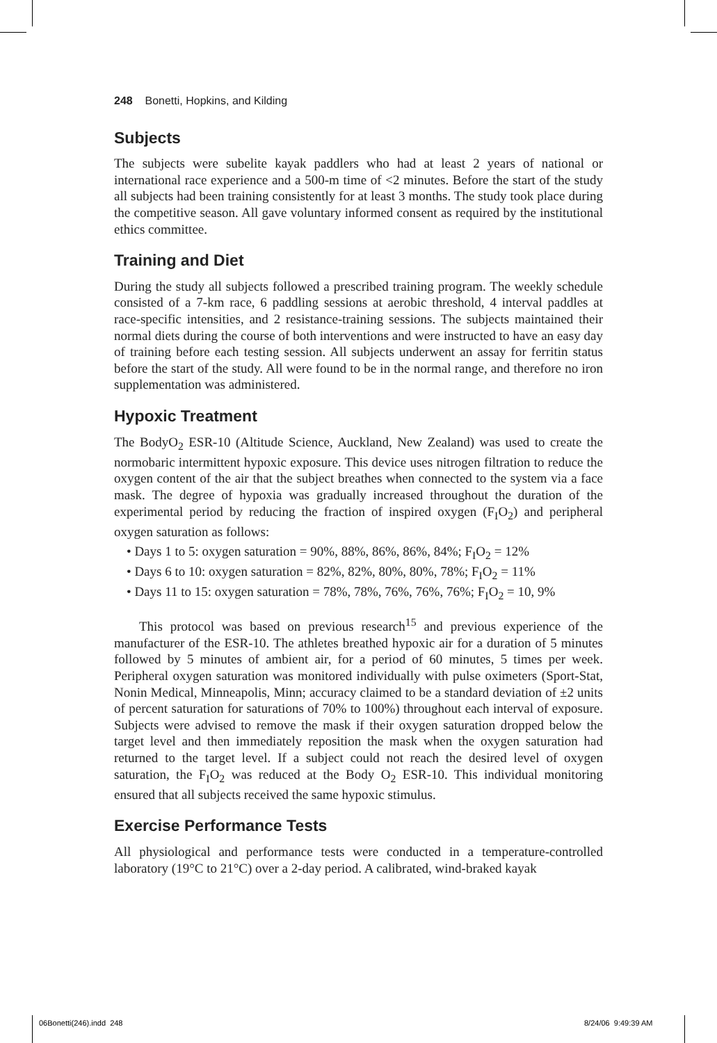248 Bonetti, Hopkins, and Kilding
Subjects
The subjects were subelite kayak paddlers who had at least 2 years of national or international race experience and a 500-m time of <2 minutes. Before the start of the study all subjects had been training consistently for at least 3 months. The study took place during the competitive season. All gave voluntary informed consent as required by the institutional ethics committee.
Training and Diet
During the study all subjects followed a prescribed training program. The weekly schedule consisted of a 7-km race, 6 paddling sessions at aerobic threshold, 4 interval paddles at race-specific intensities, and 2 resistance-training sessions. The subjects maintained their normal diets during the course of both interventions and were instructed to have an easy day of training before each testing session. All subjects underwent an assay for ferritin status before the start of the study. All were found to be in the normal range, and therefore no iron supplementation was administered.
Hypoxic Treatment
The BodyO<sub>2</sub> ESR-10 (Altitude Science, Auckland, New Zealand) was used to create the normobaric intermittent hypoxic exposure. This device uses nitrogen filtration to reduce the oxygen content of the air that the subject breathes when connected to the system via a face mask. The degree of hypoxia was gradually increased throughout the duration of the experimental period by reducing the fraction of inspired oxygen (F<sub>I</sub>O<sub>2</sub>) and peripheral oxygen saturation as follows:
• Days 1 to 5: oxygen saturation = 90%, 88%, 86%, 86%, 84%; F<sub>I</sub>O<sub>2</sub> = 12%
• Days 6 to 10: oxygen saturation = 82%, 82%, 80%, 80%, 78%; F<sub>I</sub>O<sub>2</sub> = 11%
• Days 11 to 15: oxygen saturation = 78%, 78%, 76%, 76%, 76%; F<sub>I</sub>O<sub>2</sub> = 10, 9%
This protocol was based on previous research<sup>15</sup> and previous experience of the manufacturer of the ESR-10. The athletes breathed hypoxic air for a duration of 5 minutes followed by 5 minutes of ambient air, for a period of 60 minutes, 5 times per week. Peripheral oxygen saturation was monitored individually with pulse oximeters (Sport-Stat, Nonin Medical, Minneapolis, Minn; accuracy claimed to be a standard deviation of ±2 units of percent saturation for saturations of 70% to 100%) throughout each interval of exposure. Subjects were advised to remove the mask if their oxygen saturation dropped below the target level and then immediately reposition the mask when the oxygen saturation had returned to the target level. If a subject could not reach the desired level of oxygen saturation, the F<sub>I</sub>O<sub>2</sub> was reduced at the Body O<sub>2</sub> ESR-10. This individual monitoring ensured that all subjects received the same hypoxic stimulus.
Exercise Performance Tests
All physiological and performance tests were conducted in a temperature-controlled laboratory (19°C to 21°C) over a 2-day period. A calibrated, wind-braked kayak
06Bonetti(246).indd 248 8/24/06 9:49:39 AM